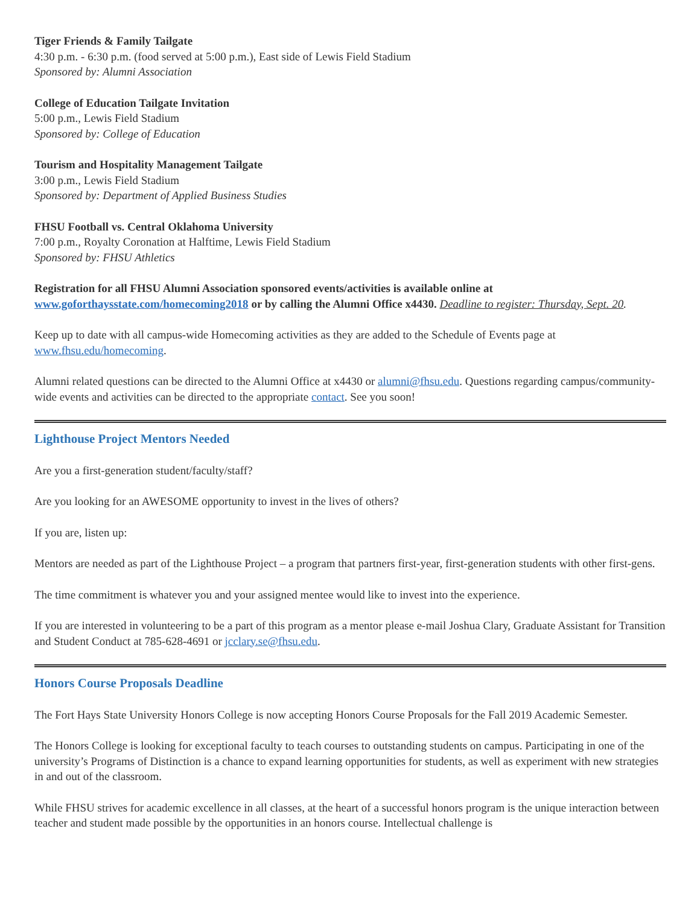Tiger Friends & Family Tailgate
4:30 p.m. - 6:30 p.m. (food served at 5:00 p.m.), East side of Lewis Field Stadium
Sponsored by: Alumni Association
College of Education Tailgate Invitation
5:00 p.m., Lewis Field Stadium
Sponsored by: College of Education
Tourism and Hospitality Management Tailgate
3:00 p.m., Lewis Field Stadium
Sponsored by: Department of Applied Business Studies
FHSU Football vs. Central Oklahoma University
7:00 p.m., Royalty Coronation at Halftime, Lewis Field Stadium
Sponsored by: FHSU Athletics
Registration for all FHSU Alumni Association sponsored events/activities is available online at www.goforthaysstate.com/homecoming2018 or by calling the Alumni Office x4430. Deadline to register: Thursday, Sept. 20.
Keep up to date with all campus-wide Homecoming activities as they are added to the Schedule of Events page at www.fhsu.edu/homecoming.
Alumni related questions can be directed to the Alumni Office at x4430 or alumni@fhsu.edu. Questions regarding campus/community-wide events and activities can be directed to the appropriate contact. See you soon!
Lighthouse Project Mentors Needed
Are you a first-generation student/faculty/staff?
Are you looking for an AWESOME opportunity to invest in the lives of others?
If you are, listen up:
Mentors are needed as part of the Lighthouse Project – a program that partners first-year, first-generation students with other first-gens.
The time commitment is whatever you and your assigned mentee would like to invest into the experience.
If you are interested in volunteering to be a part of this program as a mentor please e-mail Joshua Clary, Graduate Assistant for Transition and Student Conduct at 785-628-4691 or jcclary.se@fhsu.edu.
Honors Course Proposals Deadline
The Fort Hays State University Honors College is now accepting Honors Course Proposals for the Fall 2019 Academic Semester.
The Honors College is looking for exceptional faculty to teach courses to outstanding students on campus. Participating in one of the university’s Programs of Distinction is a chance to expand learning opportunities for students, as well as experiment with new strategies in and out of the classroom.
While FHSU strives for academic excellence in all classes, at the heart of a successful honors program is the unique interaction between teacher and student made possible by the opportunities in an honors course. Intellectual challenge is